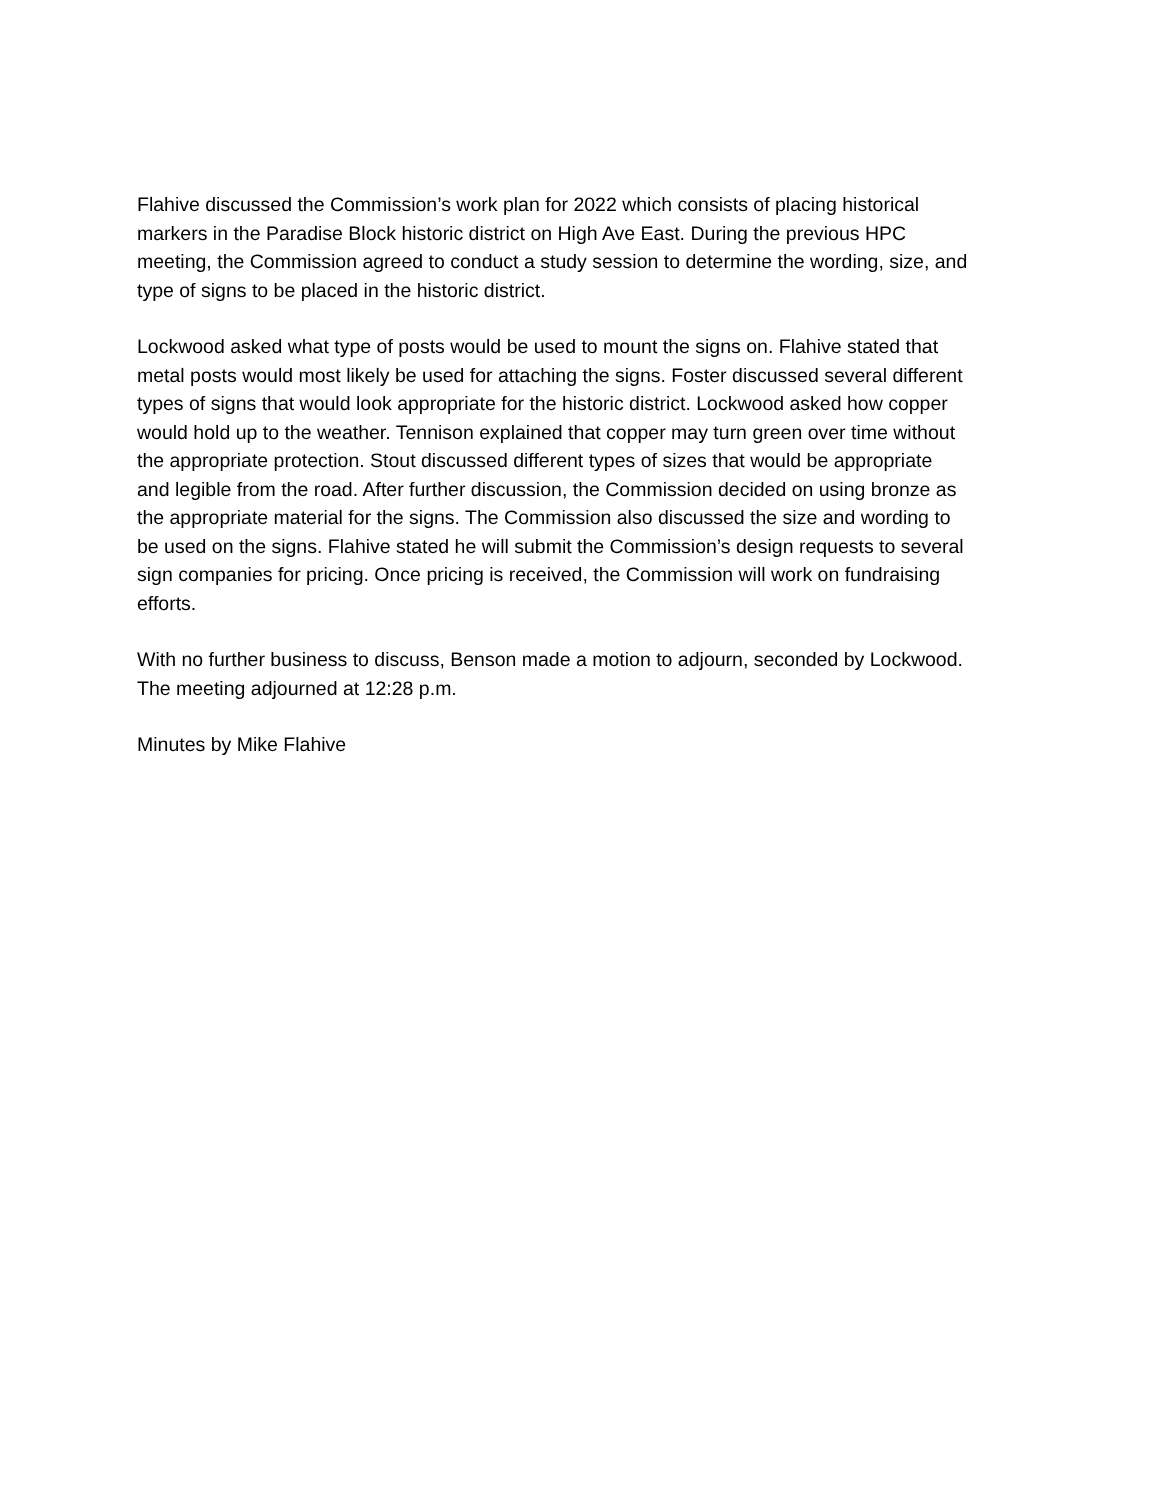Flahive discussed the Commission’s work plan for 2022 which consists of placing historical markers in the Paradise Block historic district on High Ave East. During the previous HPC meeting, the Commission agreed to conduct a study session to determine the wording, size, and type of signs to be placed in the historic district.
Lockwood asked what type of posts would be used to mount the signs on. Flahive stated that metal posts would most likely be used for attaching the signs. Foster discussed several different types of signs that would look appropriate for the historic district. Lockwood asked how copper would hold up to the weather. Tennison explained that copper may turn green over time without the appropriate protection. Stout discussed different types of sizes that would be appropriate and legible from the road. After further discussion, the Commission decided on using bronze as the appropriate material for the signs. The Commission also discussed the size and wording to be used on the signs. Flahive stated he will submit the Commission’s design requests to several sign companies for pricing. Once pricing is received, the Commission will work on fundraising efforts.
With no further business to discuss, Benson made a motion to adjourn, seconded by Lockwood. The meeting adjourned at 12:28 p.m.
Minutes by Mike Flahive